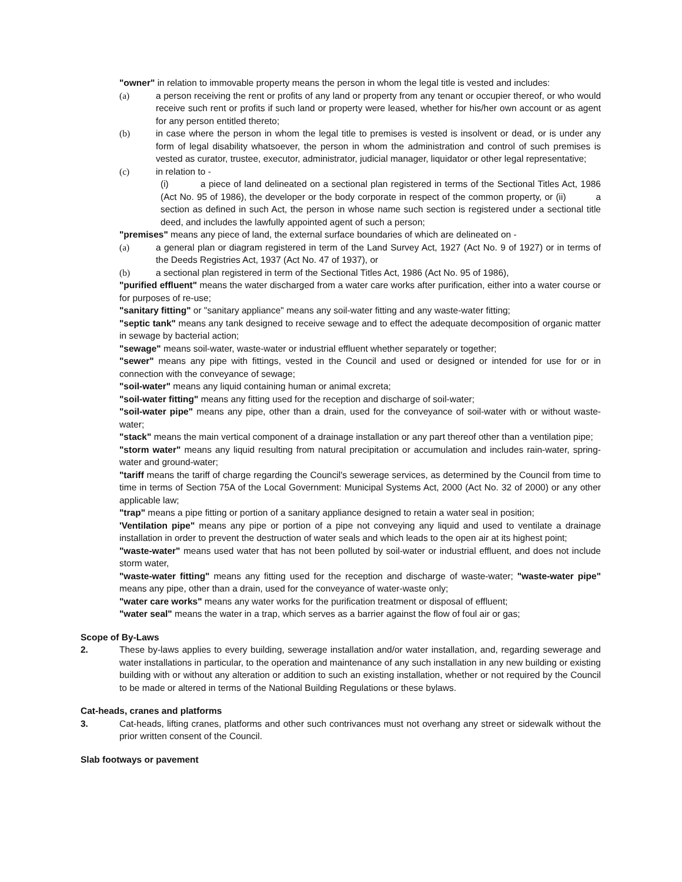"owner" in relation to immovable property means the person in whom the legal title is vested and includes:
(a) a person receiving the rent or profits of any land or property from any tenant or occupier thereof, or who would receive such rent or profits if such land or property were leased, whether for his/her own account or as agent for any person entitled thereto;
(b) in case where the person in whom the legal title to premises is vested is insolvent or dead, or is under any form of legal disability whatsoever, the person in whom the administration and control of such premises is vested as curator, trustee, executor, administrator, judicial manager, liquidator or other legal representative;
(c) in relation to -
(i) a piece of land delineated on a sectional plan registered in terms of the Sectional Titles Act, 1986 (Act No. 95 of 1986), the developer or the body corporate in respect of the common property, or (ii) a section as defined in such Act, the person in whose name such section is registered under a sectional title deed, and includes the lawfully appointed agent of such a person;
"premises" means any piece of land, the external surface boundaries of which are delineated on -
(a) a general plan or diagram registered in term of the Land Survey Act, 1927 (Act No. 9 of 1927) or in terms of the Deeds Registries Act, 1937 (Act No. 47 of 1937), or
(b) a sectional plan registered in term of the Sectional Titles Act, 1986 (Act No. 95 of 1986),
"purified effluent" means the water discharged from a water care works after purification, either into a water course or for purposes of re-use;
"sanitary fitting" or "sanitary appliance" means any soil-water fitting and any waste-water fitting;
"septic tank" means any tank designed to receive sewage and to effect the adequate decomposition of organic matter in sewage by bacterial action;
"sewage" means soil-water, waste-water or industrial effluent whether separately or together;
"sewer" means any pipe with fittings, vested in the Council and used or designed or intended for use for or in connection with the conveyance of sewage;
"soil-water" means any liquid containing human or animal excreta;
"soil-water fitting" means any fitting used for the reception and discharge of soil-water;
"soil-water pipe" means any pipe, other than a drain, used for the conveyance of soil-water with or without waste-water;
"stack" means the main vertical component of a drainage installation or any part thereof other than a ventilation pipe;
"storm water" means any liquid resulting from natural precipitation or accumulation and includes rain-water, spring-water and ground-water;
"tariff means the tariff of charge regarding the Council's sewerage services, as determined by the Council from time to time in terms of Section 75A of the Local Government: Municipal Systems Act, 2000 (Act No. 32 of 2000) or any other applicable law;
"trap" means a pipe fitting or portion of a sanitary appliance designed to retain a water seal in position;
'Ventilation pipe" means any pipe or portion of a pipe not conveying any liquid and used to ventilate a drainage installation in order to prevent the destruction of water seals and which leads to the open air at its highest point;
"waste-water" means used water that has not been polluted by soil-water or industrial effluent, and does not include storm water,
"waste-water fitting" means any fitting used for the reception and discharge of waste-water; "waste-water pipe" means any pipe, other than a drain, used for the conveyance of water-waste only;
"water care works" means any water works for the purification treatment or disposal of effluent;
"water seal" means the water in a trap, which serves as a barrier against the flow of foul air or gas;
Scope of By-Laws
2. These by-laws applies to every building, sewerage installation and/or water installation, and, regarding sewerage and water installations in particular, to the operation and maintenance of any such installation in any new building or existing building with or without any alteration or addition to such an existing installation, whether or not required by the Council to be made or altered in terms of the National Building Regulations or these bylaws.
Cat-heads, cranes and platforms
3. Cat-heads, lifting cranes, platforms and other such contrivances must not overhang any street or sidewalk without the prior written consent of the Council.
Slab footways or pavement